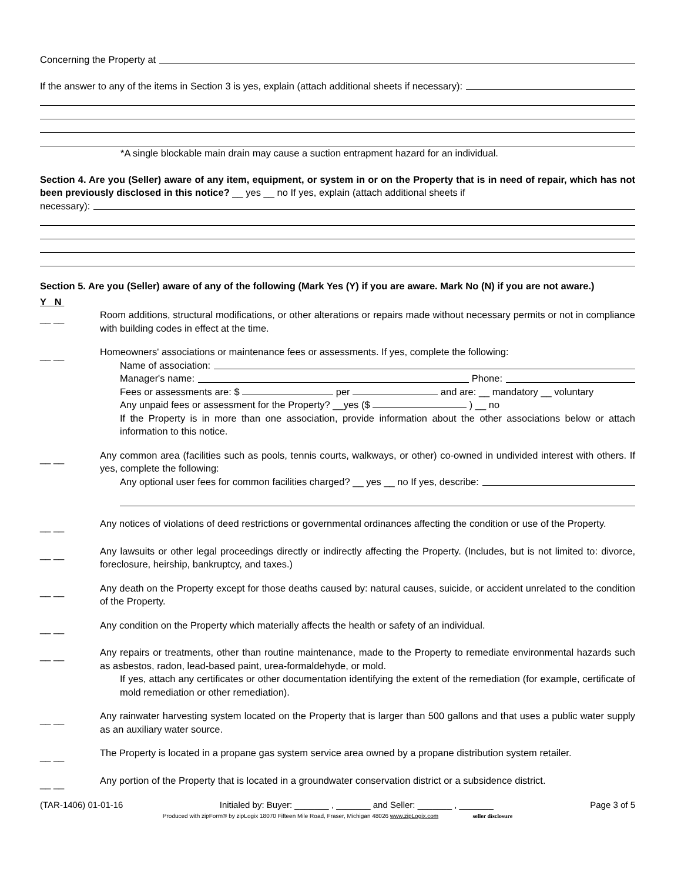Concerning the Property at
If the answer to any of the items in Section 3 is yes, explain (attach additional sheets if necessary):
*A single blockable main drain may cause a suction entrapment hazard for an individual.
Section 4. Are you (Seller) aware of any item, equipment, or system in or on the Property that is in need of repair, which has not been previously disclosed in this notice? __ yes __ no If yes, explain (attach additional sheets if
necessary):
Section 5. Are you (Seller) aware of any of the following (Mark Yes (Y) if you are aware. Mark No (N) if you are not aware.)
Y N
__ __
Room additions, structural modifications, or other alterations or repairs made without necessary permits or not in compliance with building codes in effect at the time.
__ __
Homeowners' associations or maintenance fees or assessments. If yes, complete the following:
Name of association:
Manager's name: Phone:
Fees or assessments are: $ per and are: __ mandatory __ voluntary
Any unpaid fees or assessment for the Property? __yes ($ ) __ no
If the Property is in more than one association, provide information about the other associations below or attach information to this notice.
__ __
Any common area (facilities such as pools, tennis courts, walkways, or other) co-owned in undivided interest with others. If yes, complete the following:
Any optional user fees for common facilities charged? __ yes __ no If yes, describe:
__ __
Any notices of violations of deed restrictions or governmental ordinances affecting the condition or use of the Property.
__ __
Any lawsuits or other legal proceedings directly or indirectly affecting the Property. (Includes, but is not limited to: divorce, foreclosure, heirship, bankruptcy, and taxes.)
__ __
Any death on the Property except for those deaths caused by: natural causes, suicide, or accident unrelated to the condition of the Property.
__ __
Any condition on the Property which materially affects the health or safety of an individual.
__ __
Any repairs or treatments, other than routine maintenance, made to the Property to remediate environmental hazards such as asbestos, radon, lead-based paint, urea-formaldehyde, or mold.
If yes, attach any certificates or other documentation identifying the extent of the remediation (for example, certificate of mold remediation or other remediation).
__ __
Any rainwater harvesting system located on the Property that is larger than 500 gallons and that uses a public water supply as an auxiliary water source.
__ __
The Property is located in a propane gas system service area owned by a propane distribution system retailer.
__ __
Any portion of the Property that is located in a groundwater conservation district or a subsidence district.
(TAR-1406) 01-01-16 Initialed by: Buyer: _______ , _______ and Seller: _______ , _______ Page 3 of 5
Produced with zipForm® by zipLogix 18070 Fifteen Mile Road, Fraser, Michigan 48026 www.zipLogix.com seller disclosure